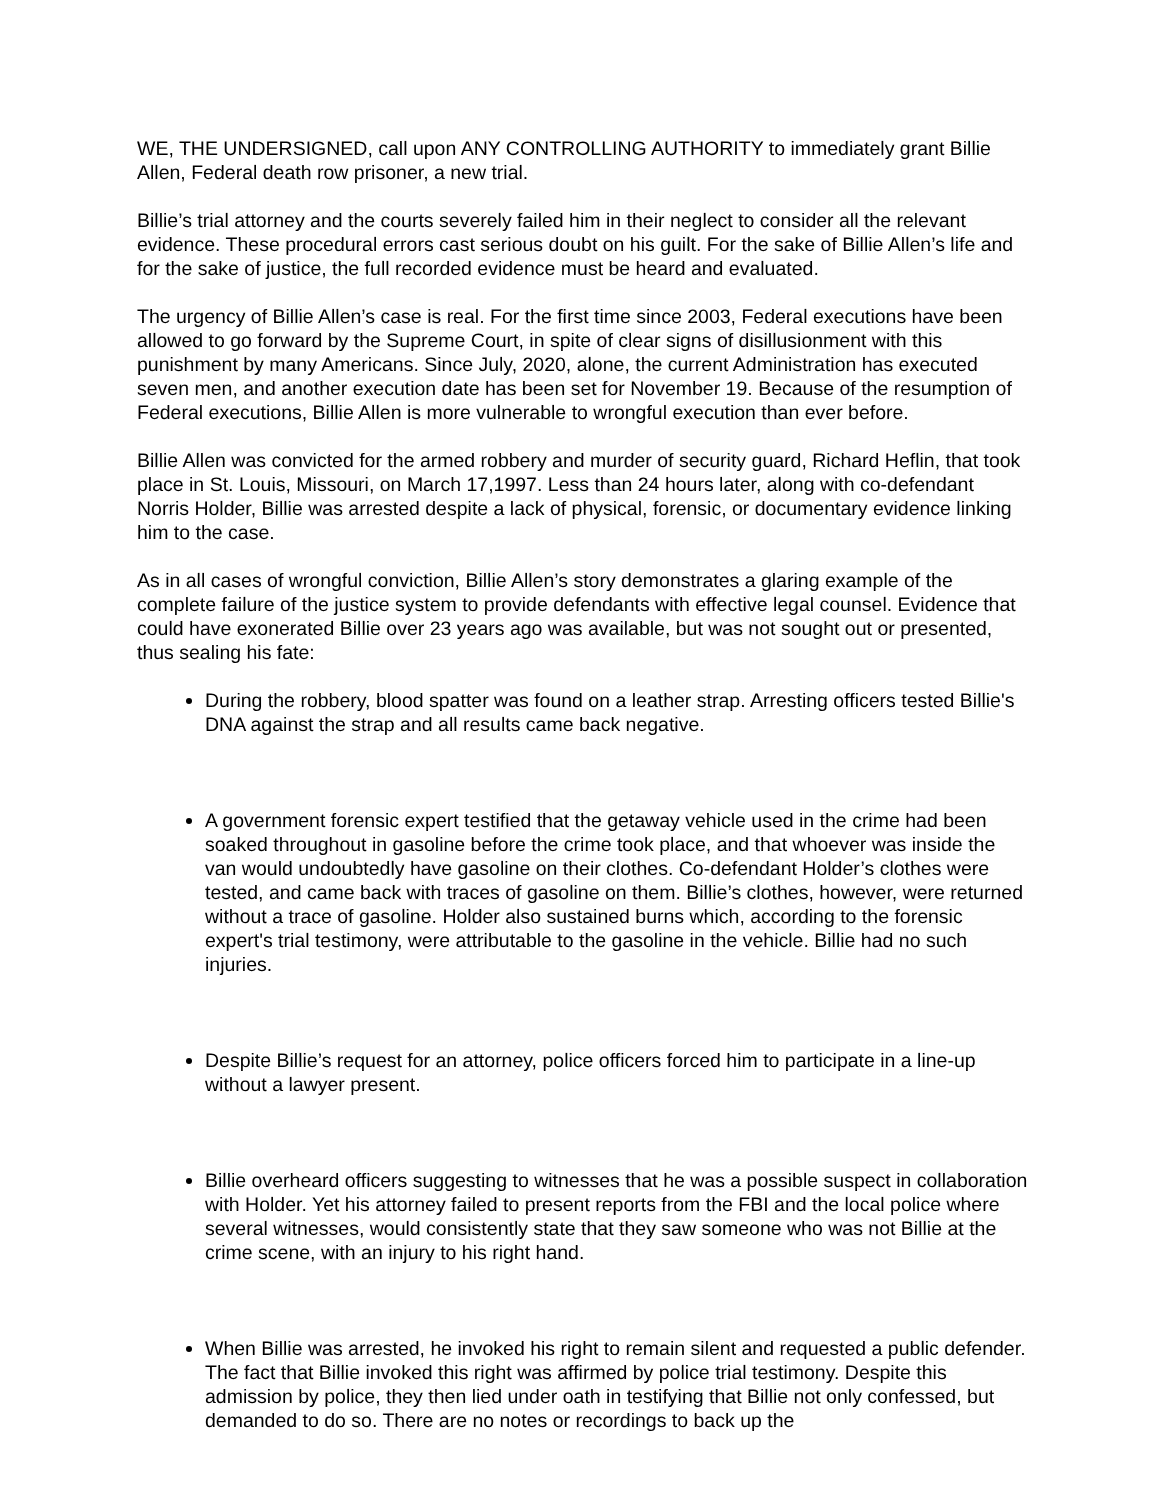WE, THE UNDERSIGNED, call upon ANY CONTROLLING AUTHORITY to immediately grant Billie Allen, Federal death row prisoner, a new trial.
Billie’s trial attorney and the courts severely failed him in their neglect to consider all the relevant evidence. These procedural errors cast serious doubt on his guilt. For the sake of Billie Allen’s life and for the sake of justice, the full recorded evidence must be heard and evaluated.
The urgency of Billie Allen’s case is real. For the first time since 2003, Federal executions have been allowed to go forward by the Supreme Court, in spite of clear signs of disillusionment with this punishment by many Americans. Since July, 2020, alone, the current Administration has executed seven men, and another execution date has been set for November 19. Because of the resumption of Federal executions, Billie Allen is more vulnerable to wrongful execution than ever before.
Billie Allen was convicted for the armed robbery and murder of security guard, Richard Heflin, that took place in St. Louis, Missouri, on March 17,1997. Less than 24 hours later, along with co-defendant Norris Holder, Billie was arrested despite a lack of physical, forensic, or documentary evidence linking him to the case.
As in all cases of wrongful conviction, Billie Allen’s story demonstrates a glaring example of the complete failure of the justice system to provide defendants with effective legal counsel. Evidence that could have exonerated Billie over 23 years ago was available, but was not sought out or presented, thus sealing his fate:
During the robbery, blood spatter was found on a leather strap. Arresting officers tested Billie's DNA against the strap and all results came back negative.
A government forensic expert testified that the getaway vehicle used in the crime had been soaked throughout in gasoline before the crime took place, and that whoever was inside the van would undoubtedly have gasoline on their clothes. Co-defendant Holder’s clothes were tested, and came back with traces of gasoline on them. Billie’s clothes, however, were returned without a trace of gasoline. Holder also sustained burns which, according to the forensic expert's trial testimony, were attributable to the gasoline in the vehicle. Billie had no such injuries.
Despite Billie’s request for an attorney, police officers forced him to participate in a line-up without a lawyer present.
Billie overheard officers suggesting to witnesses that he was a possible suspect in collaboration with Holder. Yet his attorney failed to present reports from the FBI and the local police where several witnesses, would consistently state that they saw someone who was not Billie at the crime scene, with an injury to his right hand.
When Billie was arrested, he invoked his right to remain silent and requested a public defender. The fact that Billie invoked this right was affirmed by police trial testimony. Despite this admission by police, they then lied under oath in testifying that Billie not only confessed, but demanded to do so. There are no notes or recordings to back up the